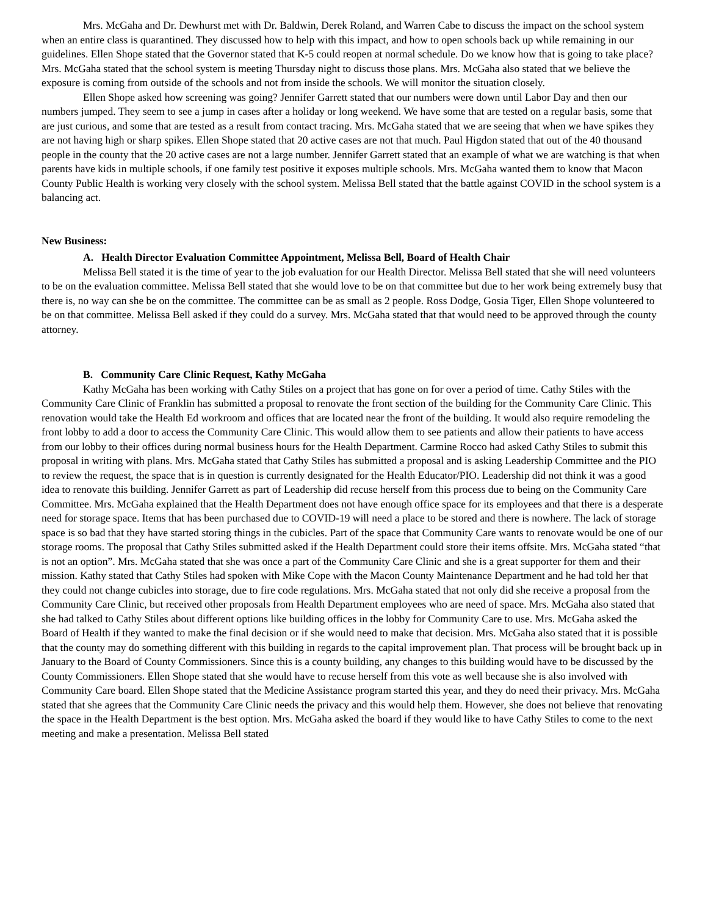Mrs. McGaha and Dr. Dewhurst met with Dr. Baldwin, Derek Roland, and Warren Cabe to discuss the impact on the school system when an entire class is quarantined. They discussed how to help with this impact, and how to open schools back up while remaining in our guidelines. Ellen Shope stated that the Governor stated that K-5 could reopen at normal schedule. Do we know how that is going to take place? Mrs. McGaha stated that the school system is meeting Thursday night to discuss those plans. Mrs. McGaha also stated that we believe the exposure is coming from outside of the schools and not from inside the schools. We will monitor the situation closely.
Ellen Shope asked how screening was going? Jennifer Garrett stated that our numbers were down until Labor Day and then our numbers jumped. They seem to see a jump in cases after a holiday or long weekend. We have some that are tested on a regular basis, some that are just curious, and some that are tested as a result from contact tracing. Mrs. McGaha stated that we are seeing that when we have spikes they are not having high or sharp spikes. Ellen Shope stated that 20 active cases are not that much. Paul Higdon stated that out of the 40 thousand people in the county that the 20 active cases are not a large number. Jennifer Garrett stated that an example of what we are watching is that when parents have kids in multiple schools, if one family test positive it exposes multiple schools. Mrs. McGaha wanted them to know that Macon County Public Health is working very closely with the school system. Melissa Bell stated that the battle against COVID in the school system is a balancing act.
New Business:
A. Health Director Evaluation Committee Appointment, Melissa Bell, Board of Health Chair
Melissa Bell stated it is the time of year to the job evaluation for our Health Director. Melissa Bell stated that she will need volunteers to be on the evaluation committee. Melissa Bell stated that she would love to be on that committee but due to her work being extremely busy that there is, no way can she be on the committee. The committee can be as small as 2 people. Ross Dodge, Gosia Tiger, Ellen Shope volunteered to be on that committee. Melissa Bell asked if they could do a survey. Mrs. McGaha stated that that would need to be approved through the county attorney.
B. Community Care Clinic Request, Kathy McGaha
Kathy McGaha has been working with Cathy Stiles on a project that has gone on for over a period of time. Cathy Stiles with the Community Care Clinic of Franklin has submitted a proposal to renovate the front section of the building for the Community Care Clinic. This renovation would take the Health Ed workroom and offices that are located near the front of the building. It would also require remodeling the front lobby to add a door to access the Community Care Clinic. This would allow them to see patients and allow their patients to have access from our lobby to their offices during normal business hours for the Health Department. Carmine Rocco had asked Cathy Stiles to submit this proposal in writing with plans. Mrs. McGaha stated that Cathy Stiles has submitted a proposal and is asking Leadership Committee and the PIO to review the request, the space that is in question is currently designated for the Health Educator/PIO. Leadership did not think it was a good idea to renovate this building. Jennifer Garrett as part of Leadership did recuse herself from this process due to being on the Community Care Committee. Mrs. McGaha explained that the Health Department does not have enough office space for its employees and that there is a desperate need for storage space. Items that has been purchased due to COVID-19 will need a place to be stored and there is nowhere. The lack of storage space is so bad that they have started storing things in the cubicles. Part of the space that Community Care wants to renovate would be one of our storage rooms. The proposal that Cathy Stiles submitted asked if the Health Department could store their items offsite. Mrs. McGaha stated “that is not an option”. Mrs. McGaha stated that she was once a part of the Community Care Clinic and she is a great supporter for them and their mission. Kathy stated that Cathy Stiles had spoken with Mike Cope with the Macon County Maintenance Department and he had told her that they could not change cubicles into storage, due to fire code regulations. Mrs. McGaha stated that not only did she receive a proposal from the Community Care Clinic, but received other proposals from Health Department employees who are need of space. Mrs. McGaha also stated that she had talked to Cathy Stiles about different options like building offices in the lobby for Community Care to use. Mrs. McGaha asked the Board of Health if they wanted to make the final decision or if she would need to make that decision. Mrs. McGaha also stated that it is possible that the county may do something different with this building in regards to the capital improvement plan. That process will be brought back up in January to the Board of County Commissioners. Since this is a county building, any changes to this building would have to be discussed by the County Commissioners. Ellen Shope stated that she would have to recuse herself from this vote as well because she is also involved with Community Care board. Ellen Shope stated that the Medicine Assistance program started this year, and they do need their privacy. Mrs. McGaha stated that she agrees that the Community Care Clinic needs the privacy and this would help them. However, she does not believe that renovating the space in the Health Department is the best option. Mrs. McGaha asked the board if they would like to have Cathy Stiles to come to the next meeting and make a presentation. Melissa Bell stated